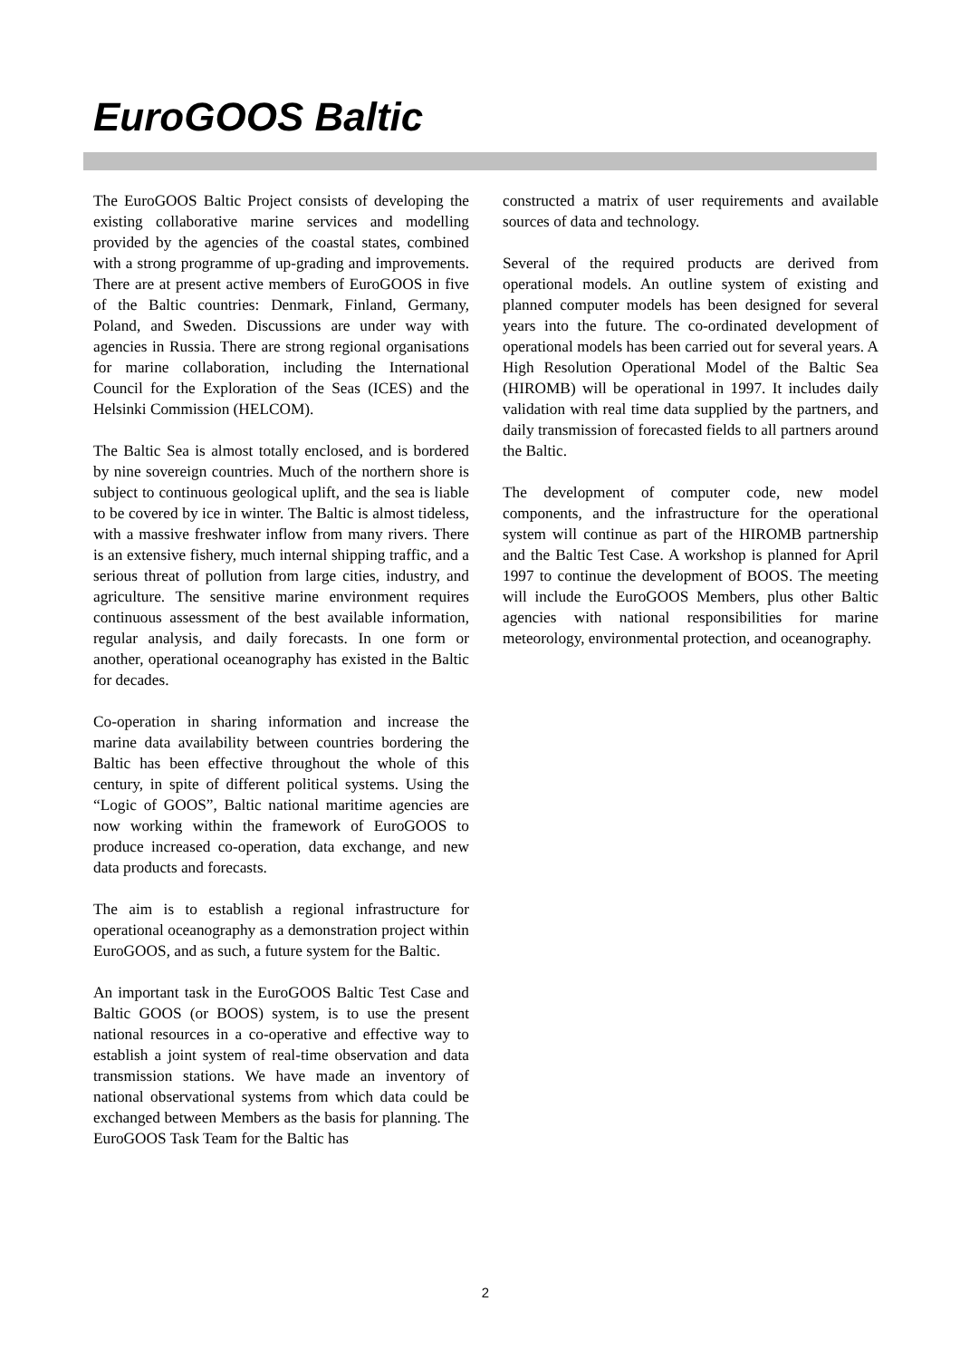EuroGOOS Baltic
The EuroGOOS Baltic Project consists of developing the existing collaborative marine services and modelling provided by the agencies of the coastal states, combined with a strong programme of up-grading and improvements. There are at present active members of EuroGOOS in five of the Baltic countries: Denmark, Finland, Germany, Poland, and Sweden. Discussions are under way with agencies in Russia. There are strong regional organisations for marine collaboration, including the International Council for the Exploration of the Seas (ICES) and the Helsinki Commission (HELCOM).
The Baltic Sea is almost totally enclosed, and is bordered by nine sovereign countries. Much of the northern shore is subject to continuous geological uplift, and the sea is liable to be covered by ice in winter. The Baltic is almost tideless, with a massive freshwater inflow from many rivers. There is an extensive fishery, much internal shipping traffic, and a serious threat of pollution from large cities, industry, and agriculture. The sensitive marine environment requires continuous assessment of the best available information, regular analysis, and daily forecasts. In one form or another, operational oceanography has existed in the Baltic for decades.
Co-operation in sharing information and increase the marine data availability between countries bordering the Baltic has been effective throughout the whole of this century, in spite of different political systems. Using the “Logic of GOOS”, Baltic national maritime agencies are now working within the framework of EuroGOOS to produce increased co-operation, data exchange, and new data products and forecasts.
The aim is to establish a regional infrastructure for operational oceanography as a demonstration project within EuroGOOS, and as such, a future system for the Baltic.
An important task in the EuroGOOS Baltic Test Case and Baltic GOOS (or BOOS) system, is to use the present national resources in a co-operative and effective way to establish a joint system of real-time observation and data transmission stations. We have made an inventory of national observational systems from which data could be exchanged between Members as the basis for planning. The EuroGOOS Task Team for the Baltic has
constructed a matrix of user requirements and available sources of data and technology.
Several of the required products are derived from operational models. An outline system of existing and planned computer models has been designed for several years into the future. The co-ordinated development of operational models has been carried out for several years. A High Resolution Operational Model of the Baltic Sea (HIROMB) will be operational in 1997. It includes daily validation with real time data supplied by the partners, and daily transmission of forecasted fields to all partners around the Baltic.
The development of computer code, new model components, and the infrastructure for the operational system will continue as part of the HIROMB partnership and the Baltic Test Case. A workshop is planned for April 1997 to continue the development of BOOS. The meeting will include the EuroGOOS Members, plus other Baltic agencies with national responsibilities for marine meteorology, environmental protection, and oceanography.
2